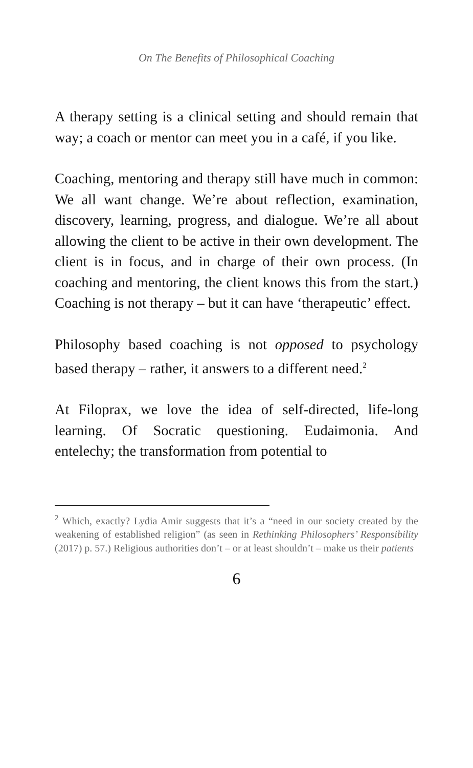On The Benefits of Philosophical Coaching
A therapy setting is a clinical setting and should remain that way; a coach or mentor can meet you in a café, if you like.
Coaching, mentoring and therapy still have much in common: We all want change. We’re about reflection, examination, discovery, learning, progress, and dialogue. We’re all about allowing the client to be active in their own development. The client is in focus, and in charge of their own process. (In coaching and mentoring, the client knows this from the start.) Coaching is not therapy – but it can have ‘therapeutic’ effect.
Philosophy based coaching is not opposed to psychology based therapy – rather, it answers to a different need.<sup>2</sup>
At Filoprax, we love the idea of self-directed, life-long learning. Of Socratic questioning. Eudaimonia. And entelechy; the transformation from potential to
<sup>2</sup> Which, exactly? Lydia Amir suggests that it’s a “need in our society created by the weakening of established religion” (as seen in Rethinking Philosophers’ Responsibility (2017) p. 57.) Religious authorities don’t – or at least shouldn’t – make us their patients
6